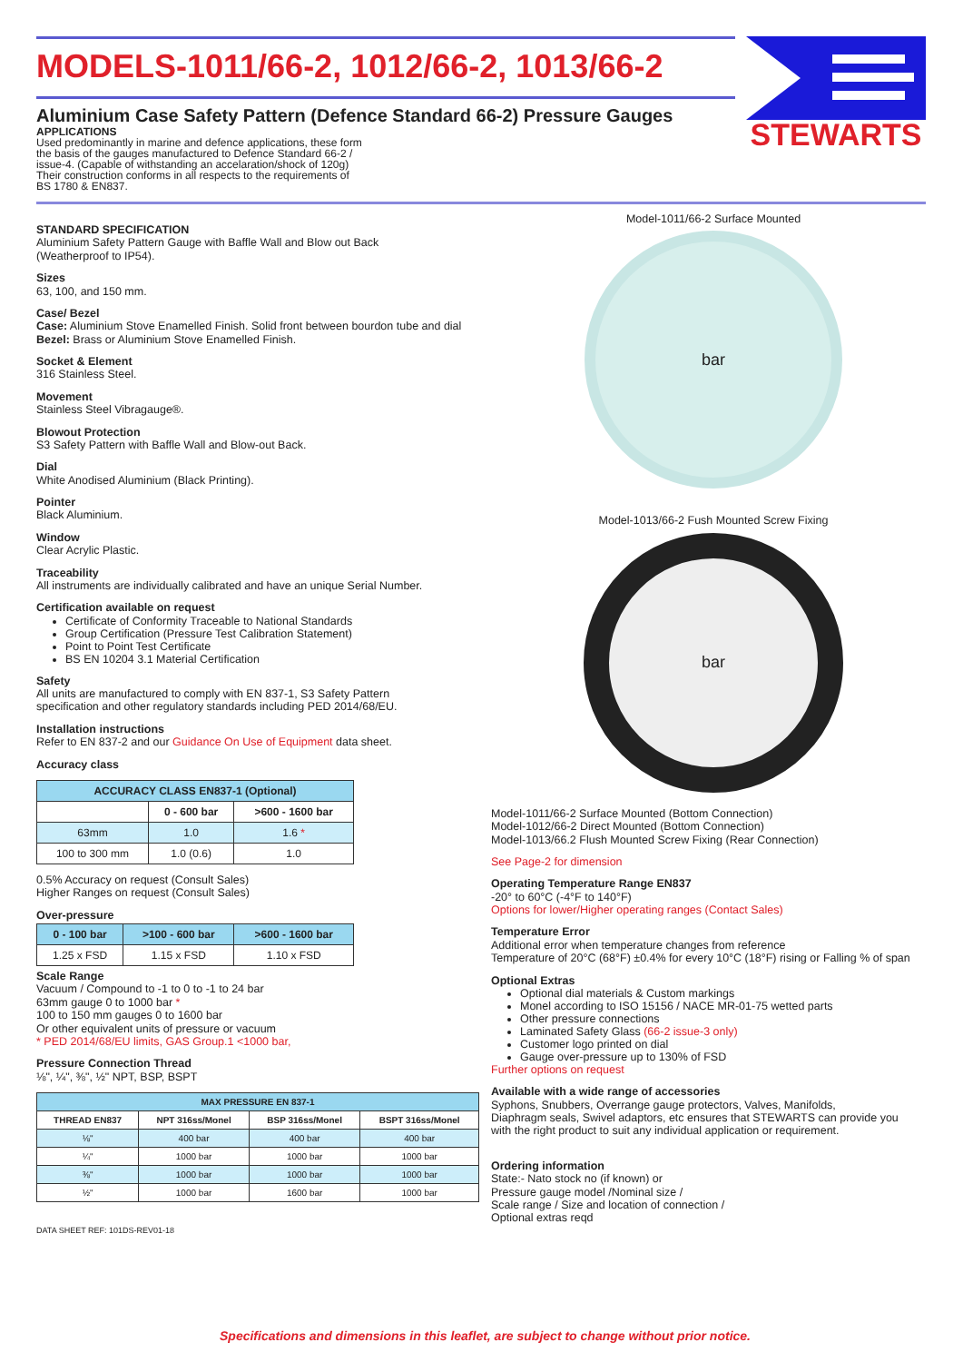MODELS-1011/66-2, 1012/66-2, 1013/66-2
STEWARTS
Aluminium Case Safety Pattern (Defence Standard 66-2) Pressure Gauges
APPLICATIONS
Used predominantly in marine and defence applications, these form
the basis of the gauges manufactured to Defence Standard 66-2 /
issue-4. (Capable of withstanding an accelaration/shock of 120g)
Their construction conforms in all respects to the requirements of
BS 1780 & EN837.
STANDARD SPECIFICATION
Aluminium Safety Pattern Gauge with Baffle Wall and Blow out Back
(Weatherproof to IP54).
Sizes
63, 100, and 150 mm.
Case/ Bezel
Case: Aluminium Stove Enamelled Finish. Solid front between bourdon tube and dial
Bezel: Brass or Aluminium Stove Enamelled Finish.
Socket & Element
316 Stainless Steel.
Movement
Stainless Steel Vibragauge®.
Blowout Protection
S3 Safety Pattern with Baffle Wall and Blow-out Back.
Dial
White Anodised Aluminium (Black Printing).
Pointer
Black Aluminium.
Window
Clear Acrylic Plastic.
Traceability
All instruments are individually calibrated and have an unique Serial Number.
Certification available on request
Certificate of Conformity Traceable to National Standards
Group Certification (Pressure Test Calibration Statement)
Point to Point Test Certificate
BS EN 10204 3.1 Material Certification
Safety
All units are manufactured to comply with EN 837-1, S3 Safety Pattern
specification and other regulatory standards including PED 2014/68/EU.
Installation instructions
Refer to EN 837-2 and our Guidance On Use of Equipment data sheet.
Accuracy class
| ACCURACY CLASS EN837-1 (Optional) | | |
| --- | --- | --- |
| | 0 - 600 bar | >600 - 1600 bar |
| 63mm | 1.0 | 1.6 * |
| 100 to 300 mm | 1.0 (0.6) | 1.0 |
0.5% Accuracy on request (Consult Sales)
Higher Ranges on request (Consult Sales)
Over-pressure
| 0 - 100 bar | >100 - 600 bar | >600 - 1600 bar |
| --- | --- | --- |
| 1.25 x FSD | 1.15 x FSD | 1.10 x FSD |
Scale Range
Vacuum / Compound to -1 to 0 to -1 to 24 bar
63mm gauge 0 to 1000 bar *
100 to 150 mm gauges 0 to 1600 bar
Or other equivalent units of pressure or vacuum
* PED 2014/68/EU limits, GAS Group.1 <1000 bar,
Pressure Connection Thread
⅛", ¼", ⅜", ½" NPT, BSP, BSPT
| MAX PRESSURE EN 837-1 | | | |
| --- | --- | --- | --- |
| THREAD EN837 | NPT 316ss/Monel | BSP 316ss/Monel | BSPT 316ss/Monel |
| ⅛" | 400 bar | 400 bar | 400 bar |
| ¼" | 1000 bar | 1000 bar | 1000 bar |
| ⅜" | 1000 bar | 1000 bar | 1000 bar |
| ½" | 1000 bar | 1600 bar | 1000 bar |
DATA SHEET REF: 101DS-REV01-18
Model-1011/66-2 Surface Mounted
bar
Model-1013/66-2 Fush Mounted Screw Fixing
bar
Model-1011/66-2 Surface Mounted (Bottom Connection)
Model-1012/66-2 Direct Mounted (Bottom Connection)
Model-1013/66.2 Flush Mounted Screw Fixing (Rear Connection)
See Page-2 for dimension
Operating Temperature Range EN837
-20° to 60°C (-4°F to 140°F)
Options for lower/Higher operating ranges (Contact Sales)
Temperature Error
Additional error when temperature changes from reference
Temperature of 20°C (68°F) ±0.4% for every 10°C (18°F) rising or Falling % of span
Optional Extras
Optional dial materials & Custom markings
Monel according to ISO 15156 / NACE MR-01-75 wetted parts
Other pressure connections
Laminated Safety Glass (66-2 issue-3 only)
Customer logo printed on dial
Gauge over-pressure up to 130% of FSD
Further options on request
Available with a wide range of accessories
Syphons, Snubbers, Overrange gauge protectors, Valves, Manifolds,
Diaphragm seals, Swivel adaptors, etc ensures that STEWARTS can provide you
with the right product to suit any individual application or requirement.
Ordering information
State:- Nato stock no (if known) or
Pressure gauge model /Nominal size /
Scale range / Size and location of connection /
Optional extras reqd
Specifications and dimensions in this leaflet, are subject to change without prior notice.